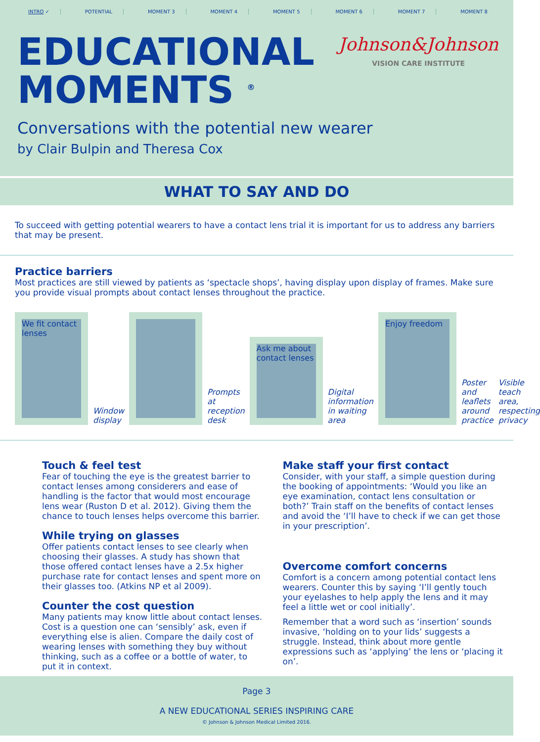INTRO ✓ POTENTIAL MOMENT 3 MOMENT 4 MOMENT 5 MOMENT 6 MOMENT 7 MOMENT 8
EDUCATIONAL
MOMENTS <sup>®</sup>
Johnson&Johnson
VISION CARE INSTITUTE
Conversations with the potential new wearer
by Clair Bulpin and Theresa Cox
WHAT TO SAY AND DO
To succeed with getting potential wearers to have a contact lens trial it is important for us to address any barriers that may be present.
Practice barriers
Most practices are still viewed by patients as ‘spectacle shops’, having display upon display of frames. Make sure you provide visual prompts about contact lenses throughout the practice.
We fit contact lenses
Window display
Prompts at reception desk
Ask me about contact lenses
Digital information in waiting area
Enjoy freedom
Poster and leaflets around practice
Visible teach area, respecting privacy
Touch & feel test
Fear of touching the eye is the greatest barrier to contact lenses among considerers and ease of handling is the factor that would most encourage lens wear (Ruston D et al. 2012). Giving them the chance to touch lenses helps overcome this barrier.
While trying on glasses
Offer patients contact lenses to see clearly when choosing their glasses. A study has shown that those offered contact lenses have a 2.5x higher purchase rate for contact lenses and spent more on their glasses too. (Atkins NP et al 2009).
Counter the cost question
Many patients may know little about contact lenses. Cost is a question one can ‘sensibly’ ask, even if everything else is alien. Compare the daily cost of wearing lenses with something they buy without thinking, such as a coffee or a bottle of water, to put it in context.
Make staff your first contact
Consider, with your staff, a simple question during the booking of appointments: ‘Would you like an eye examination, contact lens consultation or both?’ Train staff on the benefits of contact lenses and avoid the ‘I’ll have to check if we can get those in your prescription’.
Overcome comfort concerns
Comfort is a concern among potential contact lens wearers. Counter this by saying ‘I’ll gently touch your eyelashes to help apply the lens and it may feel a little wet or cool initially’.
Remember that a word such as ‘insertion’ sounds invasive, ‘holding on to your lids’ suggests a struggle. Instead, think about more gentle expressions such as ‘applying’ the lens or ‘placing it on’.
Page 3
A NEW EDUCATIONAL SERIES INSPIRING CARE
© Johnson & Johnson Medical Limited 2016.